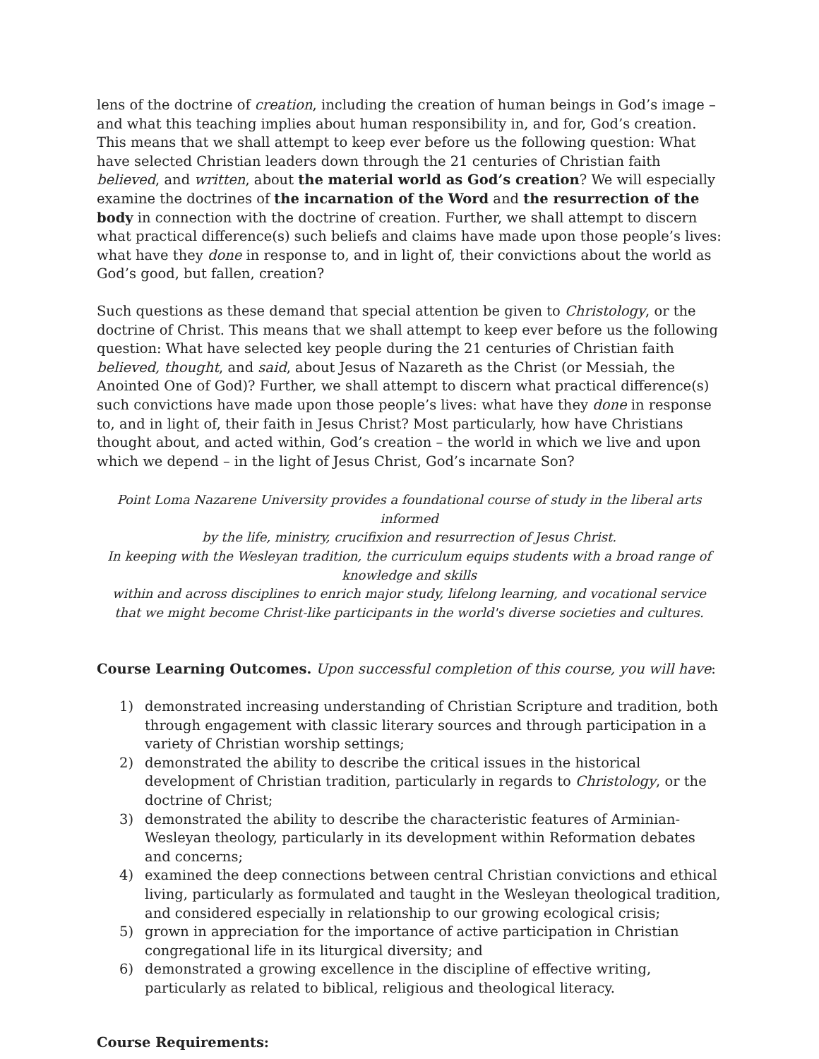lens of the doctrine of creation, including the creation of human beings in God’s image – and what this teaching implies about human responsibility in, and for, God’s creation. This means that we shall attempt to keep ever before us the following question: What have selected Christian leaders down through the 21 centuries of Christian faith believed, and written, about the material world as God’s creation? We will especially examine the doctrines of the incarnation of the Word and the resurrection of the body in connection with the doctrine of creation. Further, we shall attempt to discern what practical difference(s) such beliefs and claims have made upon those people’s lives: what have they done in response to, and in light of, their convictions about the world as God’s good, but fallen, creation?
Such questions as these demand that special attention be given to Christology, or the doctrine of Christ. This means that we shall attempt to keep ever before us the following question: What have selected key people during the 21 centuries of Christian faith believed, thought, and said, about Jesus of Nazareth as the Christ (or Messiah, the Anointed One of God)? Further, we shall attempt to discern what practical difference(s) such convictions have made upon those people’s lives: what have they done in response to, and in light of, their faith in Jesus Christ? Most particularly, how have Christians thought about, and acted within, God’s creation – the world in which we live and upon which we depend – in the light of Jesus Christ, God’s incarnate Son?
Point Loma Nazarene University provides a foundational course of study in the liberal arts informed
by the life, ministry, crucifixion and resurrection of Jesus Christ.
In keeping with the Wesleyan tradition, the curriculum equips students with a broad range of knowledge and skills
within and across disciplines to enrich major study, lifelong learning, and vocational service
that we might become Christ-like participants in the world's diverse societies and cultures.
Course Learning Outcomes. Upon successful completion of this course, you will have:
1) demonstrated increasing understanding of Christian Scripture and tradition, both through engagement with classic literary sources and through participation in a variety of Christian worship settings;
2) demonstrated the ability to describe the critical issues in the historical development of Christian tradition, particularly in regards to Christology, or the doctrine of Christ;
3) demonstrated the ability to describe the characteristic features of Arminian-Wesleyan theology, particularly in its development within Reformation debates and concerns;
4) examined the deep connections between central Christian convictions and ethical living, particularly as formulated and taught in the Wesleyan theological tradition, and considered especially in relationship to our growing ecological crisis;
5) grown in appreciation for the importance of active participation in Christian congregational life in its liturgical diversity; and
6) demonstrated a growing excellence in the discipline of effective writing, particularly as related to biblical, religious and theological literacy.
Course Requirements: